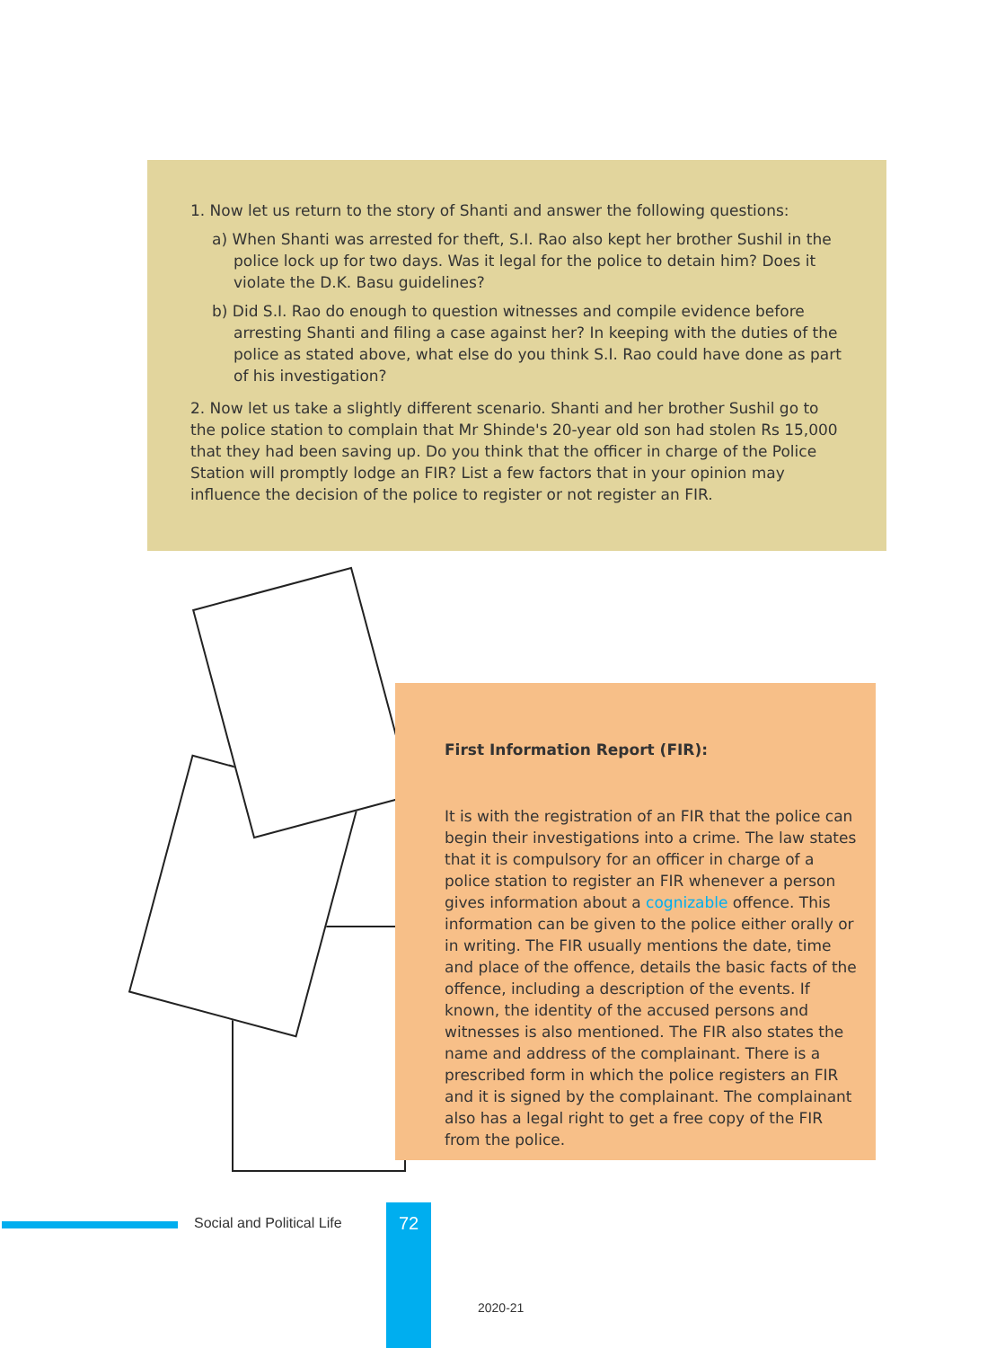1. Now let us return to the story of Shanti and answer the following questions:
a) When Shanti was arrested for theft, S.I. Rao also kept her brother Sushil in the police lock up for two days. Was it legal for the police to detain him? Does it violate the D.K. Basu guidelines?
b) Did S.I. Rao do enough to question witnesses and compile evidence before arresting Shanti and filing a case against her? In keeping with the duties of the police as stated above, what else do you think S.I. Rao could have done as part of his investigation?
2. Now let us take a slightly different scenario. Shanti and her brother Sushil go to the police station to complain that Mr Shinde's 20-year old son had stolen Rs 15,000 that they had been saving up. Do you think that the officer in charge of the Police Station will promptly lodge an FIR? List a few factors that in your opinion may influence the decision of the police to register or not register an FIR.
First Information Report (FIR):
It is with the registration of an FIR that the police can begin their investigations into a crime. The law states that it is compulsory for an officer in charge of a police station to register an FIR whenever a person gives information about a cognizable offence. This information can be given to the police either orally or in writing. The FIR usually mentions the date, time and place of the offence, details the basic facts of the offence, including a description of the events. If known, the identity of the accused persons and witnesses is also mentioned. The FIR also states the name and address of the complainant. There is a prescribed form in which the police registers an FIR and it is signed by the complainant. The complainant also has a legal right to get a free copy of the FIR from the police.
Social and Political Life 72
2020-21